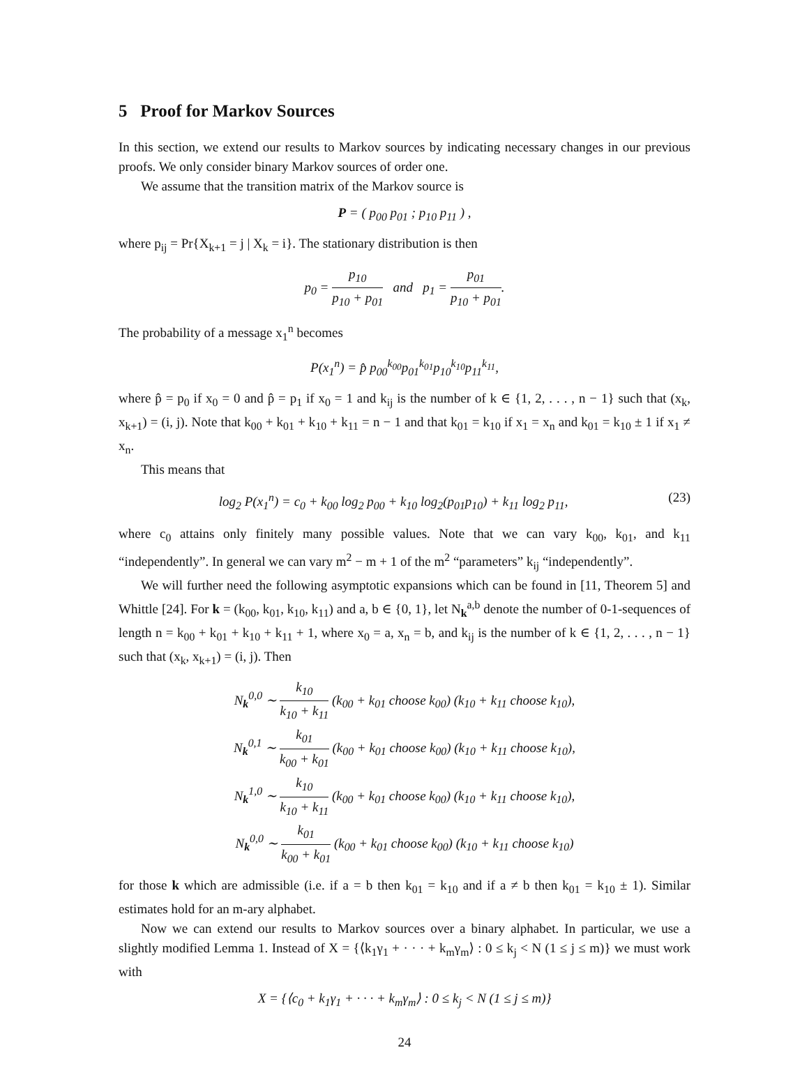5 Proof for Markov Sources
In this section, we extend our results to Markov sources by indicating necessary changes in our previous proofs. We only consider binary Markov sources of order one.
We assume that the transition matrix of the Markov source is
P = ( p<sub>00</sub> p<sub>01</sub> ; p<sub>10</sub> p<sub>11</sub> ) ,
where p<sub>ij</sub> = Pr{X<sub>k+1</sub> = j | X<sub>k</sub> = i}. The stationary distribution is then
p<sub>0</sub> = p<sub>10</sub> p<sub>10</sub> + p<sub>01</sub> and p<sub>1</sub> = p<sub>01</sub> p<sub>10</sub> + p<sub>01</sub>.
The probability of a message x<sub>1</sub><sup>n</sup> becomes
P(x<sub>1</sub><sup>n</sup>) = p̂ p<sub>00</sub><sup>k<sub>00</sub></sup>p<sub>01</sub><sup>k<sub>01</sub></sup>p<sub>10</sub><sup>k<sub>10</sub></sup>p<sub>11</sub><sup>k<sub>11</sub></sup>,
where p̂ = p<sub>0</sub> if x<sub>0</sub> = 0 and p̂ = p<sub>1</sub> if x<sub>0</sub> = 1 and k<sub>ij</sub> is the number of k ∈ {1, 2, . . . , n − 1} such that (x<sub>k</sub>, x<sub>k+1</sub>) = (i, j). Note that k<sub>00</sub> + k<sub>01</sub> + k<sub>10</sub> + k<sub>11</sub> = n − 1 and that k<sub>01</sub> = k<sub>10</sub> if x<sub>1</sub> = x<sub>n</sub> and k<sub>01</sub> = k<sub>10</sub> ± 1 if x<sub>1</sub> ≠ x<sub>n</sub>.
This means that
log<sub>2</sub> P(x<sub>1</sub><sup>n</sup>) = c<sub>0</sub> + k<sub>00</sub> log<sub>2</sub> p<sub>00</sub> + k<sub>10</sub> log<sub>2</sub>(p<sub>01</sub>p<sub>10</sub>) + k<sub>11</sub> log<sub>2</sub> p<sub>11</sub>, (23)
where c<sub>0</sub> attains only finitely many possible values. Note that we can vary k<sub>00</sub>, k<sub>01</sub>, and k<sub>11</sub> “independently”. In general we can vary m<sup>2</sup> − m + 1 of the m<sup>2</sup> “parameters” k<sub>ij</sub> “independently”.
We will further need the following asymptotic expansions which can be found in [11, Theorem 5] and Whittle [24]. For k = (k<sub>00</sub>, k<sub>01</sub>, k<sub>10</sub>, k<sub>11</sub>) and a, b ∈ {0, 1}, let N<sub>k</sub><sup>a,b</sup> denote the number of 0-1-sequences of length n = k<sub>00</sub> + k<sub>01</sub> + k<sub>10</sub> + k<sub>11</sub> + 1, where x<sub>0</sub> = a, x<sub>n</sub> = b, and k<sub>ij</sub> is the number of k ∈ {1, 2, . . . , n − 1} such that (x<sub>k</sub>, x<sub>k+1</sub>) = (i, j). Then
N<sub>k</sub><sup>0,0</sup> ∼ k<sub>10</sub> k<sub>10</sub> + k<sub>11</sub> (k<sub>00</sub> + k<sub>01</sub> choose k<sub>00</sub>) (k<sub>10</sub> + k<sub>11</sub> choose k<sub>10</sub>),
N<sub>k</sub><sup>0,1</sup> ∼ k<sub>01</sub> k<sub>00</sub> + k<sub>01</sub> (k<sub>00</sub> + k<sub>01</sub> choose k<sub>00</sub>) (k<sub>10</sub> + k<sub>11</sub> choose k<sub>10</sub>),
N<sub>k</sub><sup>1,0</sup> ∼ k<sub>10</sub> k<sub>10</sub> + k<sub>11</sub> (k<sub>00</sub> + k<sub>01</sub> choose k<sub>00</sub>) (k<sub>10</sub> + k<sub>11</sub> choose k<sub>10</sub>),
N<sub>k</sub><sup>0,0</sup> ∼ k<sub>01</sub> k<sub>00</sub> + k<sub>01</sub> (k<sub>00</sub> + k<sub>01</sub> choose k<sub>00</sub>) (k<sub>10</sub> + k<sub>11</sub> choose k<sub>10</sub>)
for those k which are admissible (i.e. if a = b then k<sub>01</sub> = k<sub>10</sub> and if a ≠ b then k<sub>01</sub> = k<sub>10</sub> ± 1). Similar estimates hold for an m-ary alphabet.
Now we can extend our results to Markov sources over a binary alphabet. In particular, we use a slightly modified Lemma 1. Instead of X = {⟨k<sub>1</sub>γ<sub>1</sub> + · · · + k<sub>m</sub>γ<sub>m</sub>⟩ : 0 ≤ k<sub>j</sub> < N (1 ≤ j ≤ m)} we must work with
X = {⟨c<sub>0</sub> + k<sub>1</sub>γ<sub>1</sub> + · · · + k<sub>m</sub>γ<sub>m</sub>⟩ : 0 ≤ k<sub>j</sub> < N (1 ≤ j ≤ m)}
24